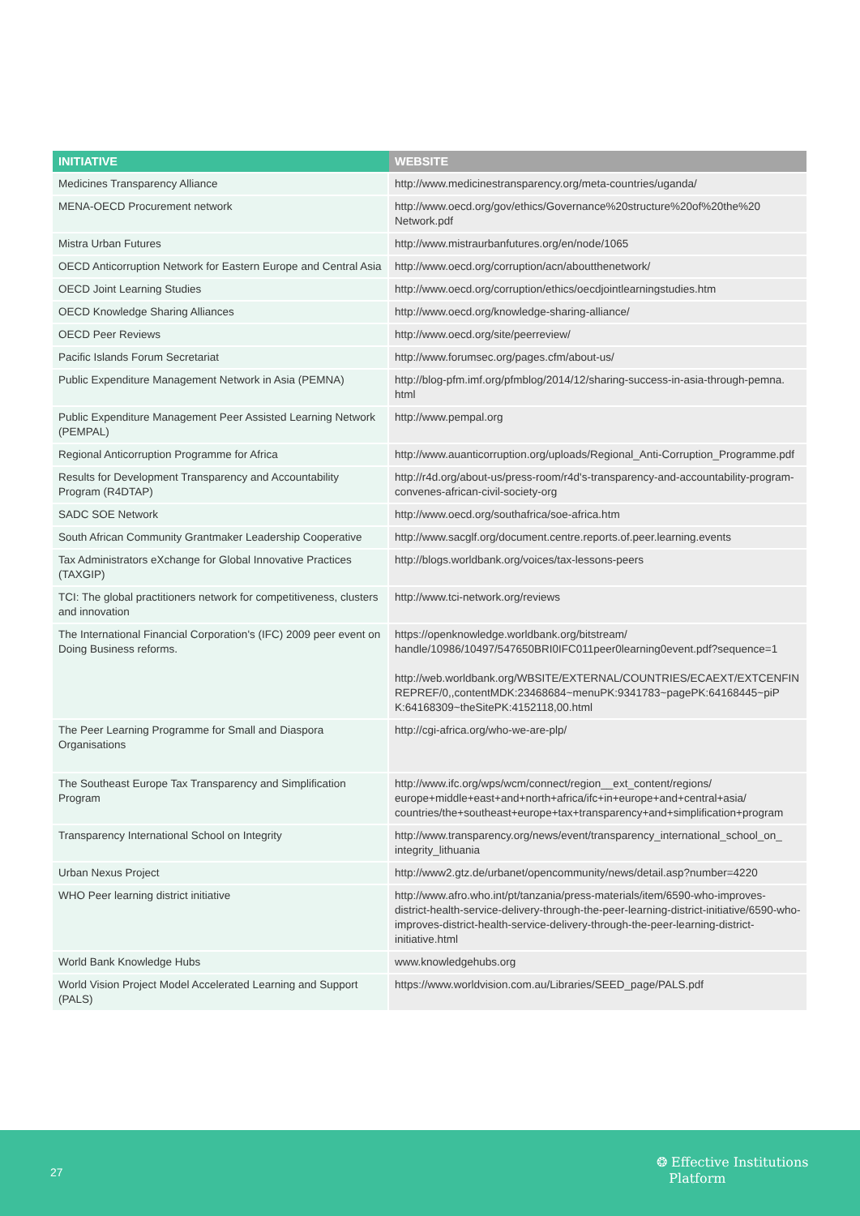| INITIATIVE | WEBSITE |
| --- | --- |
| Medicines Transparency Alliance | http://www.medicinestransparency.org/meta-countries/uganda/ |
| MENA-OECD Procurement network | http://www.oecd.org/gov/ethics/Governance%20structure%20of%20the%20 Network.pdf |
| Mistra Urban Futures | http://www.mistraurbanfutures.org/en/node/1065 |
| OECD Anticorruption Network for Eastern Europe and Central Asia | http://www.oecd.org/corruption/acn/aboutthenetwork/ |
| OECD Joint Learning Studies | http://www.oecd.org/corruption/ethics/oecdjointlearningstudies.htm |
| OECD Knowledge Sharing Alliances | http://www.oecd.org/knowledge-sharing-alliance/ |
| OECD Peer Reviews | http://www.oecd.org/site/peerreview/ |
| Pacific Islands Forum Secretariat | http://www.forumsec.org/pages.cfm/about-us/ |
| Public Expenditure Management Network in Asia (PEMNA) | http://blog-pfm.imf.org/pfmblog/2014/12/sharing-success-in-asia-through-pemna. html |
| Public Expenditure Management Peer Assisted Learning Network (PEMPAL) | http://www.pempal.org |
| Regional Anticorruption Programme for Africa | http://www.auanticorruption.org/uploads/Regional_Anti-Corruption_Programme.pdf |
| Results for Development Transparency and Accountability Program (R4DTAP) | http://r4d.org/about-us/press-room/r4d's-transparency-and-accountability-program-convenes-african-civil-society-org |
| SADC SOE Network | http://www.oecd.org/southafrica/soe-africa.htm |
| South African Community Grantmaker Leadership Cooperative | http://www.sacglf.org/document.centre.reports.of.peer.learning.events |
| Tax Administrators eXchange for Global Innovative Practices (TAXGIP) | http://blogs.worldbank.org/voices/tax-lessons-peers |
| TCI: The global practitioners network for competitiveness, clusters and innovation | http://www.tci-network.org/reviews |
| The International Financial Corporation's (IFC) 2009 peer event on Doing Business reforms. | https://openknowledge.worldbank.org/bitstream/ handle/10986/10497/547650BRI0IFC011peer0learning0event.pdf?sequence=1 http://web.worldbank.org/WBSITE/EXTERNAL/COUNTRIES/ECAEXT/EXTCENFIN REPREF/0,,contentMDK:23468684~menuPK:9341783~pagePK:64168445~piP K:64168309~theSitePK:4152118,00.html |
| The Peer Learning Programme for Small and Diaspora Organisations | http://cgi-africa.org/who-we-are-plp/ |
| The Southeast Europe Tax Transparency and Simplification Program | http://www.ifc.org/wps/wcm/connect/region__ext_content/regions/ europe+middle+east+and+north+africa/ifc+in+europe+and+central+asia/ countries/the+southeast+europe+tax+transparency+and+simplification+program |
| Transparency International School on Integrity | http://www.transparency.org/news/event/transparency_international_school_on_ integrity_lithuania |
| Urban Nexus Project | http://www2.gtz.de/urbanet/opencommunity/news/detail.asp?number=4220 |
| WHO Peer learning district initiative | http://www.afro.who.int/pt/tanzania/press-materials/item/6590-who-improves-district-health-service-delivery-through-the-peer-learning-district-initiative/6590-who-improves-district-health-service-delivery-through-the-peer-learning-district-initiative.html |
| World Bank Knowledge Hubs | www.knowledgehubs.org |
| World Vision Project Model Accelerated Learning and Support (PALS) | https://www.worldvision.com.au/Libraries/SEED_page/PALS.pdf |
27
❂ Effective Institutions
Platform